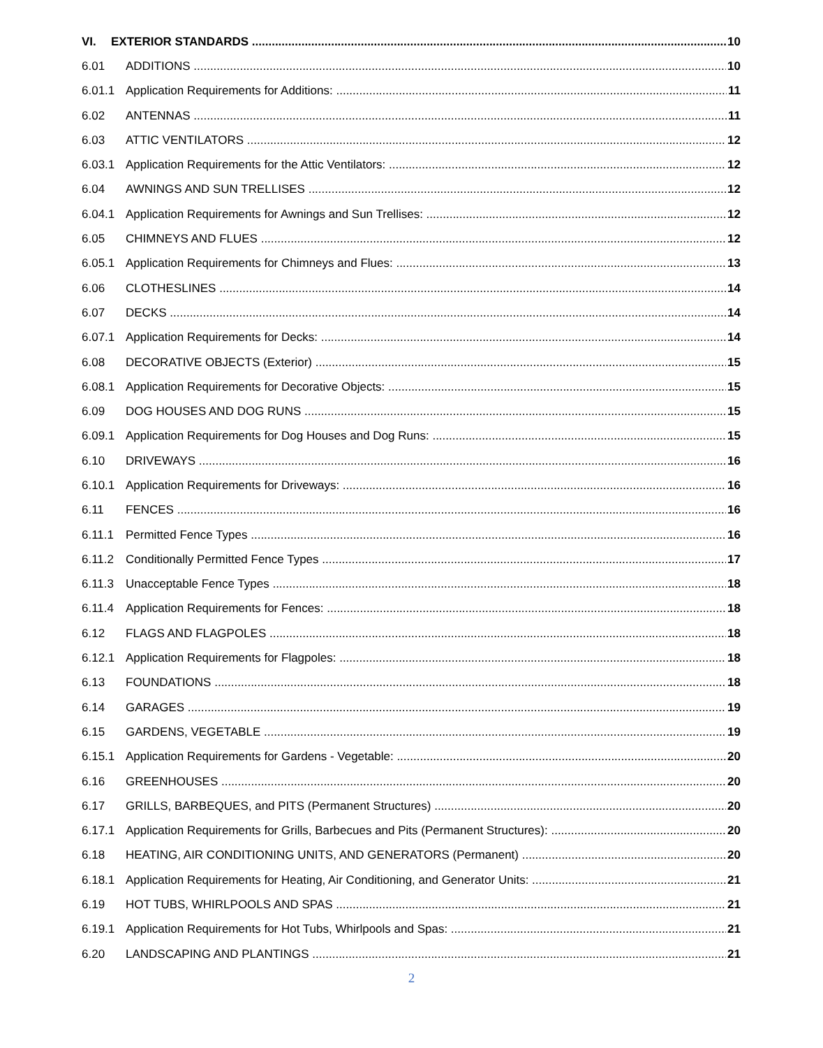VI. EXTERIOR STANDARDS 10
6.01 ADDITIONS 10
6.01.1 Application Requirements for Additions: 11
6.02 ANTENNAS 11
6.03 ATTIC VENTILATORS 12
6.03.1 Application Requirements for the Attic Ventilators: 12
6.04 AWNINGS AND SUN TRELLISES 12
6.04.1 Application Requirements for Awnings and Sun Trellises: 12
6.05 CHIMNEYS AND FLUES 12
6.05.1 Application Requirements for Chimneys and Flues: 13
6.06 CLOTHESLINES 14
6.07 DECKS 14
6.07.1 Application Requirements for Decks: 14
6.08 DECORATIVE OBJECTS (Exterior) 15
6.08.1 Application Requirements for Decorative Objects: 15
6.09 DOG HOUSES AND DOG RUNS 15
6.09.1 Application Requirements for Dog Houses and Dog Runs: 15
6.10 DRIVEWAYS 16
6.10.1 Application Requirements for Driveways: 16
6.11 FENCES 16
6.11.1 Permitted Fence Types 16
6.11.2 Conditionally Permitted Fence Types 17
6.11.3 Unacceptable Fence Types 18
6.11.4 Application Requirements for Fences: 18
6.12 FLAGS AND FLAGPOLES 18
6.12.1 Application Requirements for Flagpoles: 18
6.13 FOUNDATIONS 18
6.14 GARAGES 19
6.15 GARDENS, VEGETABLE 19
6.15.1 Application Requirements for Gardens - Vegetable: 20
6.16 GREENHOUSES 20
6.17 GRILLS, BARBEQUES, and PITS (Permanent Structures) 20
6.17.1 Application Requirements for Grills, Barbecues and Pits (Permanent Structures): 20
6.18 HEATING, AIR CONDITIONING UNITS, AND GENERATORS (Permanent) 20
6.18.1 Application Requirements for Heating, Air Conditioning, and Generator Units: 21
6.19 HOT TUBS, WHIRLPOOLS AND SPAS 21
6.19.1 Application Requirements for Hot Tubs, Whirlpools and Spas: 21
6.20 LANDSCAPING AND PLANTINGS 21
2